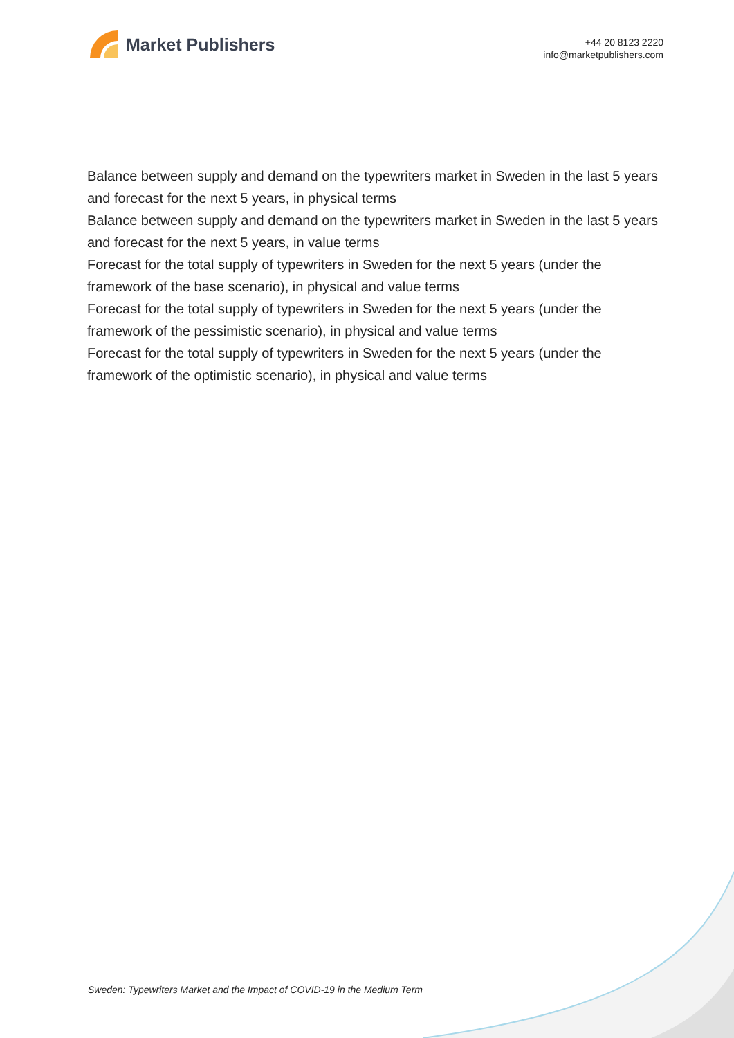Market Publishers
+44 20 8123 2220
info@marketpublishers.com
Balance between supply and demand on the typewriters market in Sweden in the last 5 years and forecast for the next 5 years, in physical terms
Balance between supply and demand on the typewriters market in Sweden in the last 5 years and forecast for the next 5 years, in value terms
Forecast for the total supply of typewriters in Sweden for the next 5 years (under the framework of the base scenario), in physical and value terms
Forecast for the total supply of typewriters in Sweden for the next 5 years (under the framework of the pessimistic scenario), in physical and value terms
Forecast for the total supply of typewriters in Sweden for the next 5 years (under the framework of the optimistic scenario), in physical and value terms
Sweden: Typewriters Market and the Impact of COVID-19 in the Medium Term